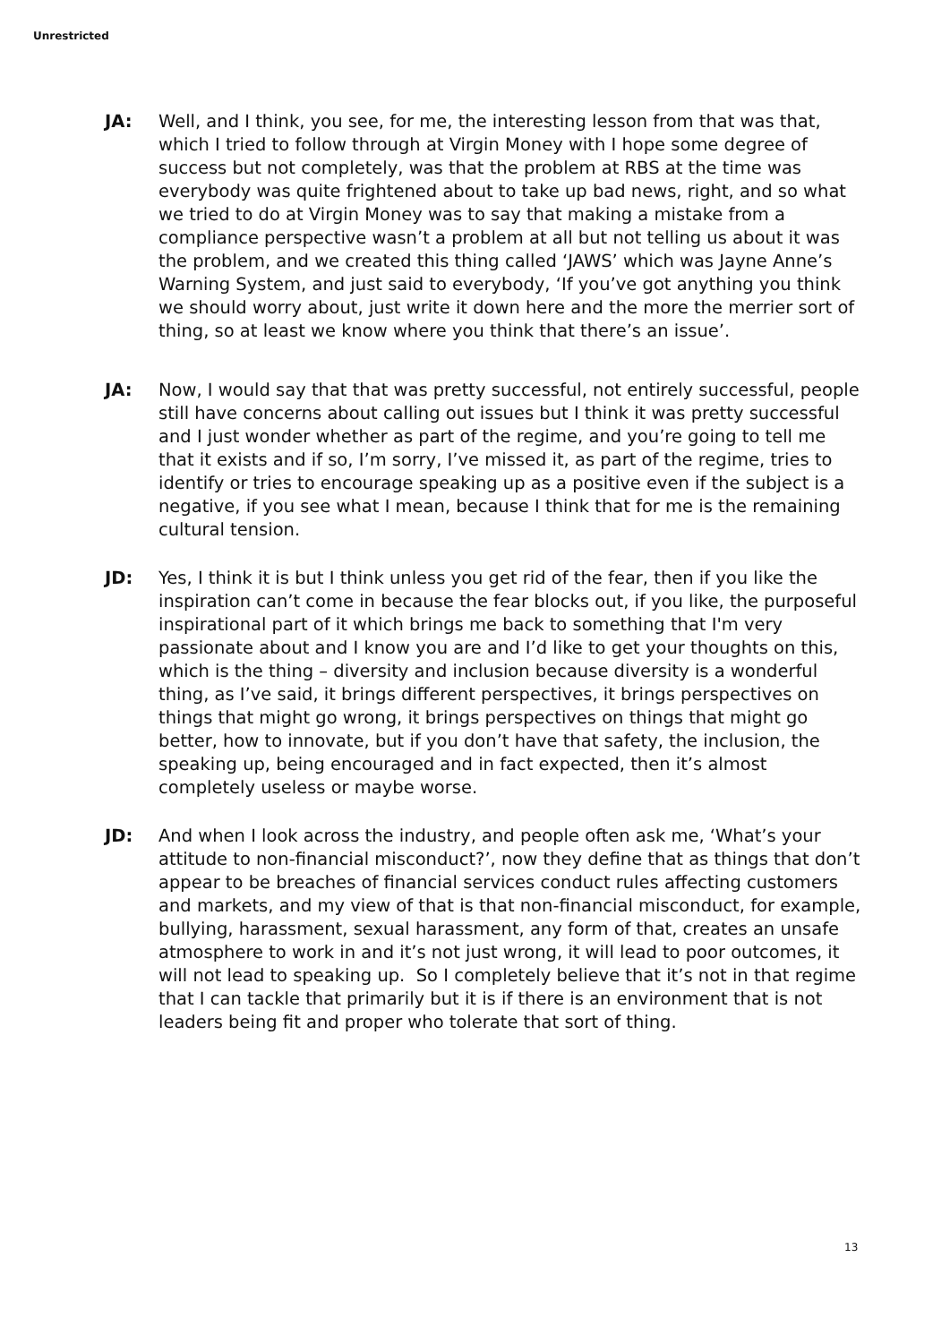Unrestricted
JA: Well, and I think, you see, for me, the interesting lesson from that was that, which I tried to follow through at Virgin Money with I hope some degree of success but not completely, was that the problem at RBS at the time was everybody was quite frightened about to take up bad news, right, and so what we tried to do at Virgin Money was to say that making a mistake from a compliance perspective wasn’t a problem at all but not telling us about it was the problem, and we created this thing called ‘JAWS’ which was Jayne Anne’s Warning System, and just said to everybody, ‘If you’ve got anything you think we should worry about, just write it down here and the more the merrier sort of thing, so at least we know where you think that there’s an issue’.
JA: Now, I would say that that was pretty successful, not entirely successful, people still have concerns about calling out issues but I think it was pretty successful and I just wonder whether as part of the regime, and you’re going to tell me that it exists and if so, I’m sorry, I’ve missed it, as part of the regime, tries to identify or tries to encourage speaking up as a positive even if the subject is a negative, if you see what I mean, because I think that for me is the remaining cultural tension.
JD: Yes, I think it is but I think unless you get rid of the fear, then if you like the inspiration can’t come in because the fear blocks out, if you like, the purposeful inspirational part of it which brings me back to something that I'm very passionate about and I know you are and I’d like to get your thoughts on this, which is the thing – diversity and inclusion because diversity is a wonderful thing, as I’ve said, it brings different perspectives, it brings perspectives on things that might go wrong, it brings perspectives on things that might go better, how to innovate, but if you don’t have that safety, the inclusion, the speaking up, being encouraged and in fact expected, then it’s almost completely useless or maybe worse.
JD: And when I look across the industry, and people often ask me, ‘What’s your attitude to non-financial misconduct?’, now they define that as things that don’t appear to be breaches of financial services conduct rules affecting customers and markets, and my view of that is that non-financial misconduct, for example, bullying, harassment, sexual harassment, any form of that, creates an unsafe atmosphere to work in and it’s not just wrong, it will lead to poor outcomes, it will not lead to speaking up. So I completely believe that it’s not in that regime that I can tackle that primarily but it is if there is an environment that is not leaders being fit and proper who tolerate that sort of thing.
13